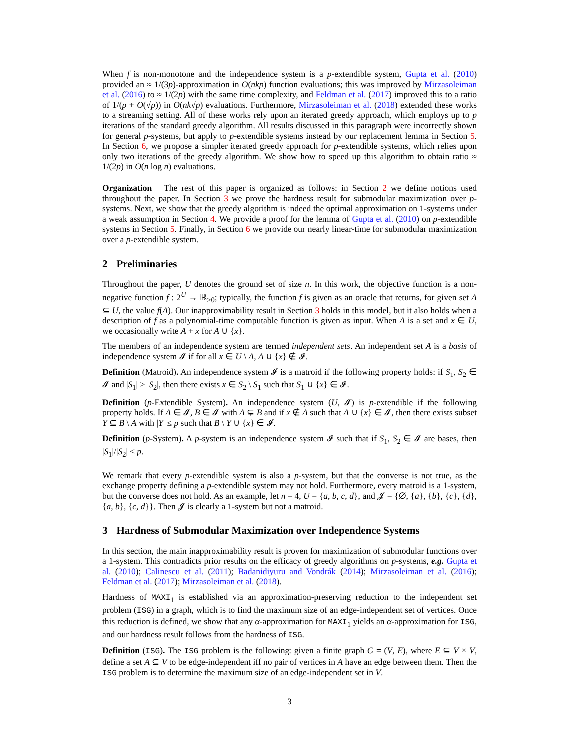When f is non-monotone and the independence system is a p-extendible system, Gupta et al. (2010) provided an ≈ 1/(3p)-approximation in O(nkp) function evaluations; this was improved by Mirzasoleiman et al. (2016) to ≈ 1/(2p) with the same time complexity, and Feldman et al. (2017) improved this to a ratio of 1/(p + O(√p)) in O(nk√p) evaluations. Furthermore, Mirzasoleiman et al. (2018) extended these works to a streaming setting. All of these works rely upon an iterated greedy approach, which employs up to p iterations of the standard greedy algorithm. All results discussed in this paragraph were incorrectly shown for general p-systems, but apply to p-extendible systems instead by our replacement lemma in Section 5. In Section 6, we propose a simpler iterated greedy approach for p-extendible systems, which relies upon only two iterations of the greedy algorithm. We show how to speed up this algorithm to obtain ratio ≈ 1/(2p) in O(n log n) evaluations.
Organization The rest of this paper is organized as follows: in Section 2 we define notions used throughout the paper. In Section 3 we prove the hardness result for submodular maximization over p-systems. Next, we show that the greedy algorithm is indeed the optimal approximation on 1-systems under a weak assumption in Section 4. We provide a proof for the lemma of Gupta et al. (2010) on p-extendible systems in Section 5. Finally, in Section 6 we provide our nearly linear-time for submodular maximization over a p-extendible system.
2 Preliminaries
Throughout the paper, U denotes the ground set of size n. In this work, the objective function is a non-negative function f : 2<sup>U</sup> → ℝ<sub>≥0</sub>; typically, the function f is given as an oracle that returns, for given set A ⊆ U, the value f(A). Our inapproximability result in Section 3 holds in this model, but it also holds when a description of f as a polynomial-time computable function is given as input. When A is a set and x ∈ U, we occasionally write A + x for A ∪ {x}.
The members of an independence system are termed independent sets. An independent set A is a basis of independence system 𝓘 if for all x ∈ U \ A, A ∪ {x} ∉ 𝓘.
Definition (Matroid). An independence system 𝓘 is a matroid if the following property holds: if S<sub>1</sub>, S<sub>2</sub> ∈ 𝓘 and |S<sub>1</sub>| > |S<sub>2</sub>|, then there exists x ∈ S<sub>2</sub> \ S<sub>1</sub> such that S<sub>1</sub> ∪ {x} ∈ 𝓘.
Definition (p-Extendible System). An independence system (U, 𝓘) is p-extendible if the following property holds. If A ∈ 𝓘, B ∈ 𝓘 with A ⊊ B and if x ∉ A such that A ∪ {x} ∈ 𝓘, then there exists subset Y ⊆ B \ A with |Y| ≤ p such that B \ Y ∪ {x} ∈ 𝓘.
Definition (p-System). A p-system is an independence system 𝓘 such that if S<sub>1</sub>, S<sub>2</sub> ∈ 𝓘 are bases, then |S<sub>1</sub>|/|S<sub>2</sub>| ≤ p.
We remark that every p-extendible system is also a p-system, but that the converse is not true, as the exchange property defining a p-extendible system may not hold. Furthermore, every matroid is a 1-system, but the converse does not hold. As an example, let n = 4, U = {a, b, c, d}, and 𝓙 = {∅, {a}, {b}, {c}, {d}, {a, b}, {c, d}}. Then 𝓙 is clearly a 1-system but not a matroid.
3 Hardness of Submodular Maximization over Independence Systems
In this section, the main inapproximability result is proven for maximization of submodular functions over a 1-system. This contradicts prior results on the efficacy of greedy algorithms on p-systems, e.g. Gupta et al. (2010); Calinescu et al. (2011); Badanidiyuru and Vondrák (2014); Mirzasoleiman et al. (2016); Feldman et al. (2017); Mirzasoleiman et al. (2018).
Hardness of MAXI<sub>1</sub> is established via an approximation-preserving reduction to the independent set problem (ISG) in a graph, which is to find the maximum size of an edge-independent set of vertices. Once this reduction is defined, we show that any α-approximation for MAXI<sub>1</sub> yields an α-approximation for ISG, and our hardness result follows from the hardness of ISG.
Definition (ISG). The ISG problem is the following: given a finite graph G = (V, E), where E ⊆ V × V, define a set A ⊆ V to be edge-independent iff no pair of vertices in A have an edge between them. Then the ISG problem is to determine the maximum size of an edge-independent set in V.
3